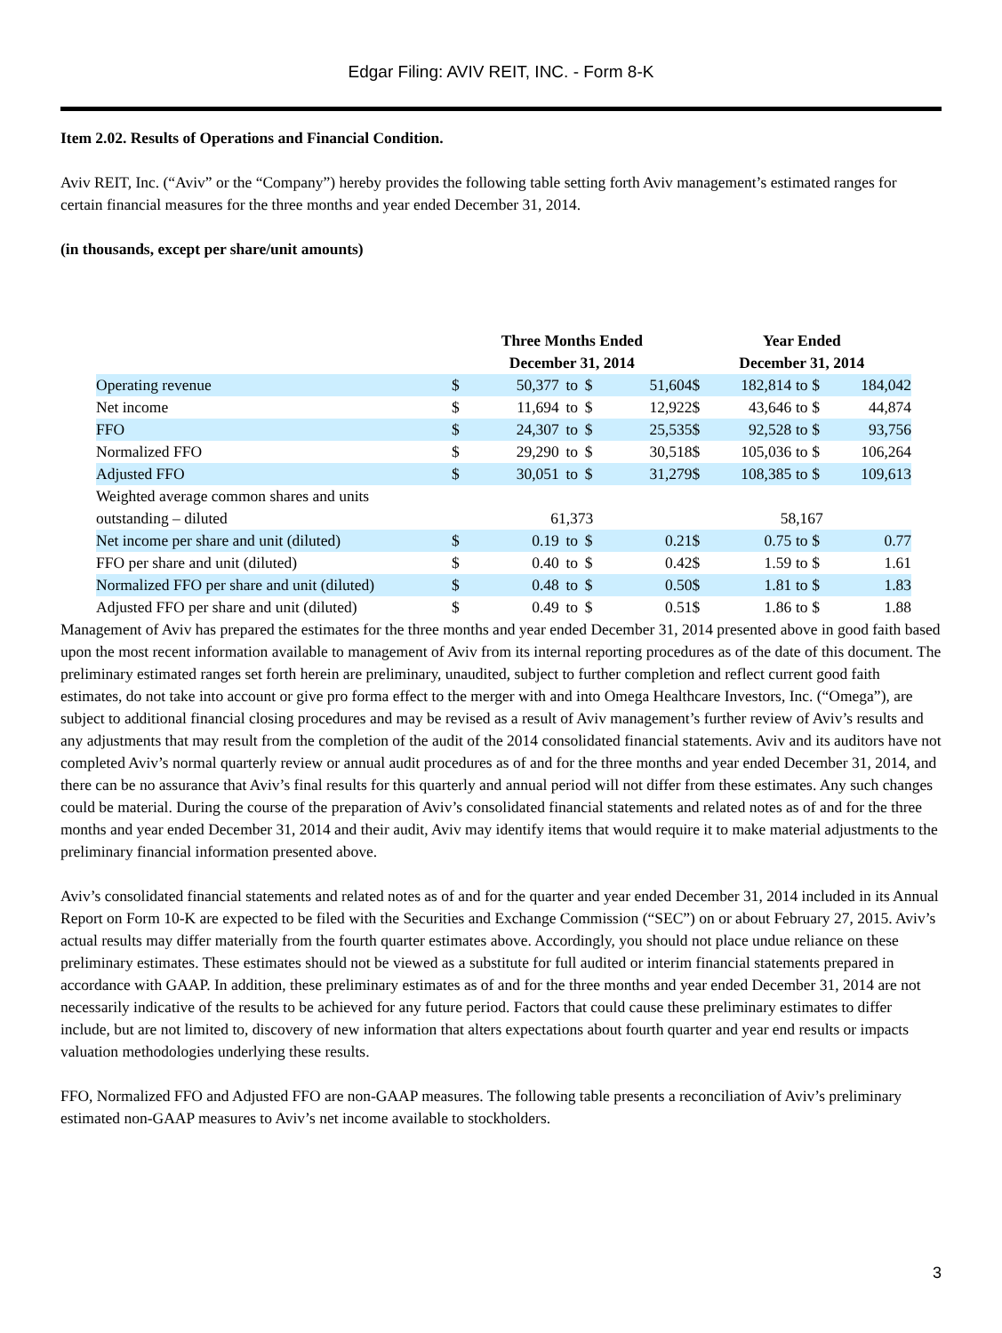Edgar Filing: AVIV REIT, INC. - Form 8-K
Item 2.02. Results of Operations and Financial Condition.
Aviv REIT, Inc. (“Aviv” or the “Company”) hereby provides the following table setting forth Aviv management’s estimated ranges for certain financial measures for the three months and year ended December 31, 2014.
(in thousands, except per share/unit amounts)
| | Three Months Ended December 31, 2014 | | | | | Year Ended December 31, 2014 | | | | |
| --- | --- | --- | --- | --- | --- | --- | --- | --- | --- | --- |
| Operating revenue | $ | 50,377 | to | $ | 51,604 | $ | 182,814 | to | $ | 184,042 |
| Net income | $ | 11,694 | to | $ | 12,922 | $ | 43,646 | to | $ | 44,874 |
| FFO | $ | 24,307 | to | $ | 25,535 | $ | 92,528 | to | $ | 93,756 |
| Normalized FFO | $ | 29,290 | to | $ | 30,518 | $ | 105,036 | to | $ | 106,264 |
| Adjusted FFO | $ | 30,051 | to | $ | 31,279 | $ | 108,385 | to | $ | 109,613 |
| Weighted average common shares and units outstanding – diluted | 61,373 | | | | | 58,167 | | | | |
| Net income per share and unit (diluted) | $ | 0.19 | to | $ | 0.21 | $ | 0.75 | to | $ | 0.77 |
| FFO per share and unit (diluted) | $ | 0.40 | to | $ | 0.42 | $ | 1.59 | to | $ | 1.61 |
| Normalized FFO per share and unit (diluted) | $ | 0.48 | to | $ | 0.50 | $ | 1.81 | to | $ | 1.83 |
| Adjusted FFO per share and unit (diluted) | $ | 0.49 | to | $ | 0.51 | $ | 1.86 | to | $ | 1.88 |
Management of Aviv has prepared the estimates for the three months and year ended December 31, 2014 presented above in good faith based upon the most recent information available to management of Aviv from its internal reporting procedures as of the date of this document. The preliminary estimated ranges set forth herein are preliminary, unaudited, subject to further completion and reflect current good faith estimates, do not take into account or give pro forma effect to the merger with and into Omega Healthcare Investors, Inc. (“Omega”), are subject to additional financial closing procedures and may be revised as a result of Aviv management’s further review of Aviv’s results and any adjustments that may result from the completion of the audit of the 2014 consolidated financial statements. Aviv and its auditors have not completed Aviv’s normal quarterly review or annual audit procedures as of and for the three months and year ended December 31, 2014, and there can be no assurance that Aviv’s final results for this quarterly and annual period will not differ from these estimates. Any such changes could be material. During the course of the preparation of Aviv’s consolidated financial statements and related notes as of and for the three months and year ended December 31, 2014 and their audit, Aviv may identify items that would require it to make material adjustments to the preliminary financial information presented above.
Aviv’s consolidated financial statements and related notes as of and for the quarter and year ended December 31, 2014 included in its Annual Report on Form 10-K are expected to be filed with the Securities and Exchange Commission (“SEC”) on or about February 27, 2015. Aviv’s actual results may differ materially from the fourth quarter estimates above. Accordingly, you should not place undue reliance on these preliminary estimates. These estimates should not be viewed as a substitute for full audited or interim financial statements prepared in accordance with GAAP. In addition, these preliminary estimates as of and for the three months and year ended December 31, 2014 are not necessarily indicative of the results to be achieved for any future period. Factors that could cause these preliminary estimates to differ include, but are not limited to, discovery of new information that alters expectations about fourth quarter and year end results or impacts valuation methodologies underlying these results.
FFO, Normalized FFO and Adjusted FFO are non-GAAP measures. The following table presents a reconciliation of Aviv’s preliminary estimated non-GAAP measures to Aviv’s net income available to stockholders.
3